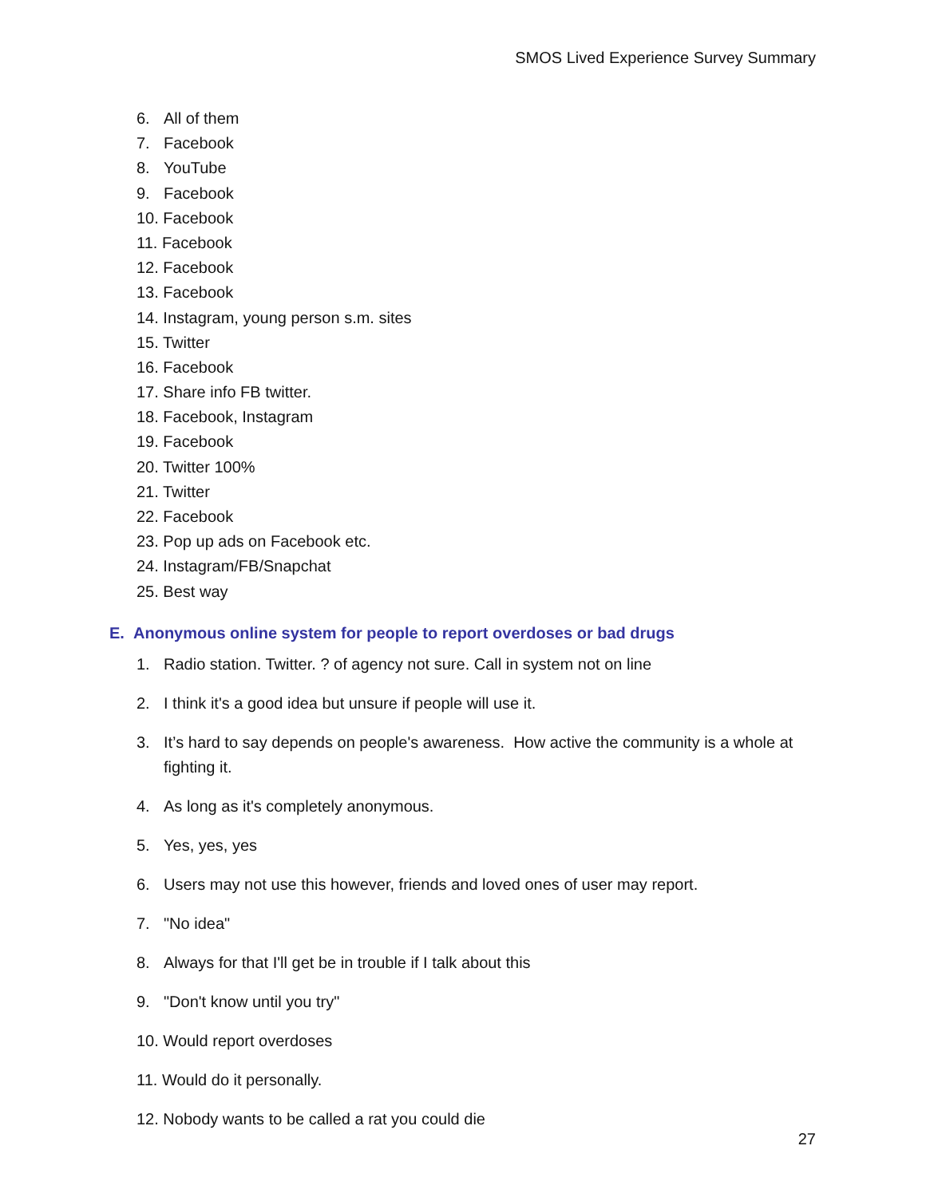SMOS Lived Experience Survey Summary
6. All of them
7. Facebook
8. YouTube
9. Facebook
10. Facebook
11. Facebook
12. Facebook
13. Facebook
14. Instagram, young person s.m. sites
15. Twitter
16. Facebook
17. Share info FB twitter.
18. Facebook, Instagram
19. Facebook
20. Twitter 100%
21. Twitter
22. Facebook
23. Pop up ads on Facebook etc.
24. Instagram/FB/Snapchat
25. Best way
E. Anonymous online system for people to report overdoses or bad drugs
1. Radio station. Twitter. ? of agency not sure. Call in system not on line
2. I think it's a good idea but unsure if people will use it.
3. It’s hard to say depends on people's awareness. How active the community is a whole at fighting it.
4. As long as it's completely anonymous.
5. Yes, yes, yes
6. Users may not use this however, friends and loved ones of user may report.
7. "No idea"
8. Always for that I'll get be in trouble if I talk about this
9. "Don't know until you try"
10. Would report overdoses
11. Would do it personally.
12. Nobody wants to be called a rat you could die
27